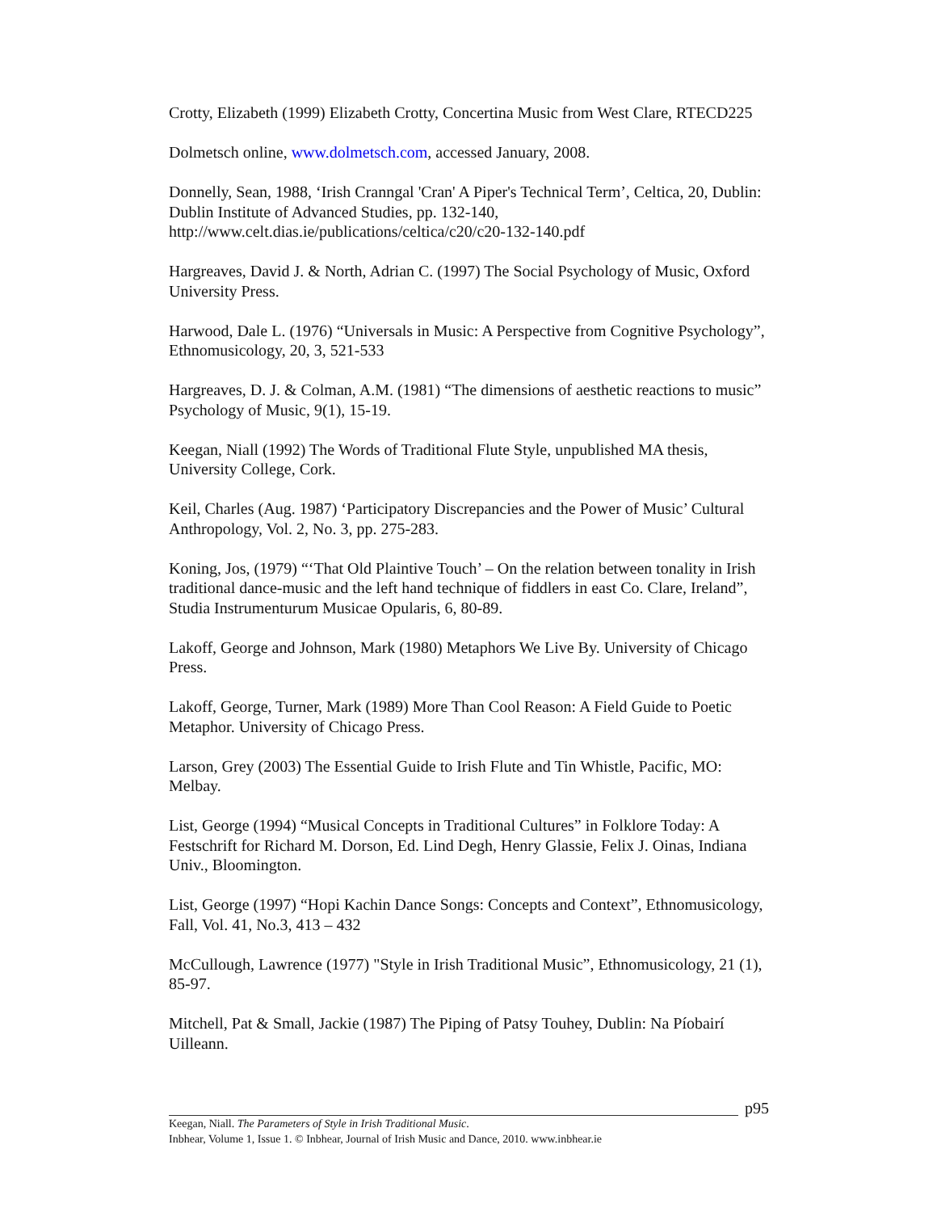Crotty, Elizabeth (1999) Elizabeth Crotty, Concertina Music from West Clare, RTECD225
Dolmetsch online, www.dolmetsch.com, accessed January, 2008.
Donnelly, Sean, 1988, ‘Irish Cranngal 'Cran' A Piper's Technical Term’, Celtica, 20, Dublin: Dublin Institute of Advanced Studies, pp. 132-140, http://www.celt.dias.ie/publications/celtica/c20/c20-132-140.pdf
Hargreaves, David J. & North, Adrian C. (1997) The Social Psychology of Music, Oxford University Press.
Harwood, Dale L. (1976) “Universals in Music: A Perspective from Cognitive Psychology”, Ethnomusicology, 20, 3, 521-533
Hargreaves, D. J. & Colman, A.M. (1981) “The dimensions of aesthetic reactions to music” Psychology of Music, 9(1), 15-19.
Keegan, Niall (1992) The Words of Traditional Flute Style, unpublished MA thesis, University College, Cork.
Keil, Charles (Aug. 1987) ‘Participatory Discrepancies and the Power of Music’ Cultural Anthropology, Vol. 2, No. 3, pp. 275-283.
Koning, Jos, (1979) “‘That Old Plaintive Touch’ – On the relation between tonality in Irish traditional dance-music and the left hand technique of fiddlers in east Co. Clare, Ireland”, Studia Instrumenturum Musicae Opularis, 6, 80-89.
Lakoff, George and Johnson, Mark (1980) Metaphors We Live By. University of Chicago Press.
Lakoff, George, Turner, Mark (1989) More Than Cool Reason: A Field Guide to Poetic Metaphor. University of Chicago Press.
Larson, Grey (2003) The Essential Guide to Irish Flute and Tin Whistle, Pacific, MO: Melbay.
List, George (1994) “Musical Concepts in Traditional Cultures” in Folklore Today: A Festschrift for Richard M. Dorson, Ed. Lind Degh, Henry Glassie, Felix J. Oinas, Indiana Univ., Bloomington.
List, George (1997) “Hopi Kachin Dance Songs: Concepts and Context”, Ethnomusicology, Fall, Vol. 41, No.3, 413 – 432
McCullough, Lawrence (1977) "Style in Irish Traditional Music”, Ethnomusicology, 21 (1), 85-97.
Mitchell, Pat & Small, Jackie (1987) The Piping of Patsy Touhey, Dublin: Na Píobairí Uilleann.
p95
Keegan, Niall. The Parameters of Style in Irish Traditional Music.
Inbhear, Volume 1, Issue 1. © Inbhear, Journal of Irish Music and Dance, 2010. www.inbhear.ie